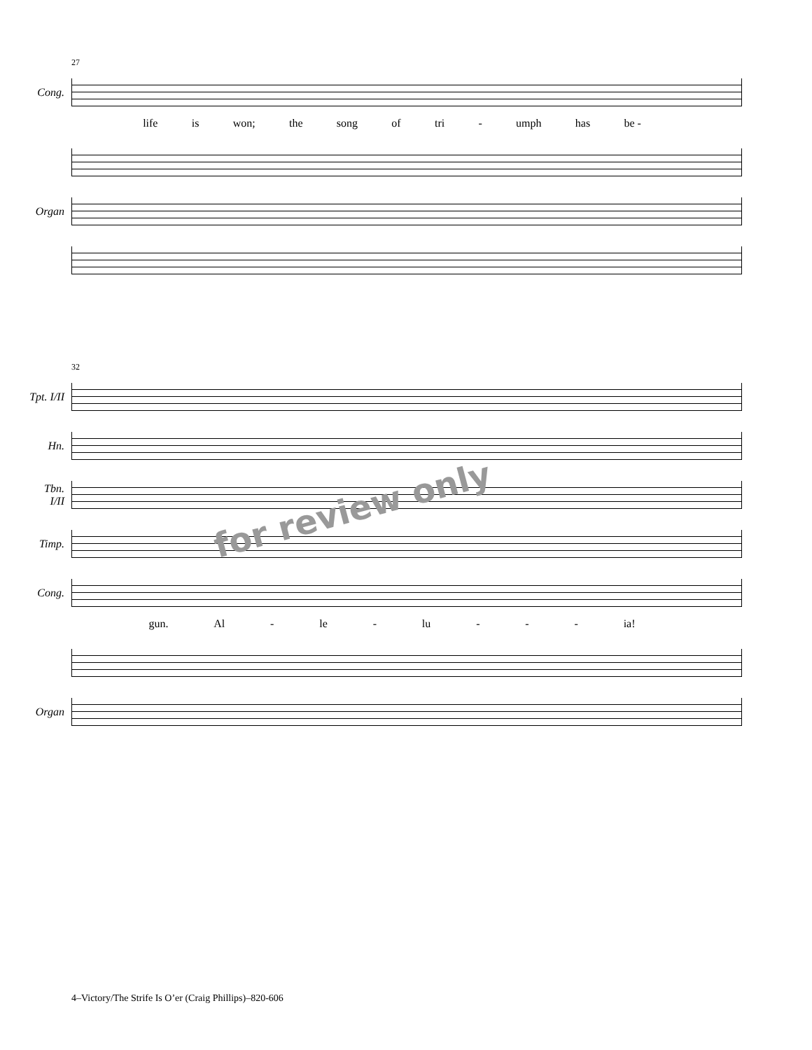27
Cong.
life is won; the song of tri - umph has be -
Organ
32
Tpt. I/II
Hn.
Tbn. I/II
Timp.
Cong.
gun. Al - le - lu - - - ia!
Organ
for review only
4–Victory/The Strife Is O’er (Craig Phillips)–820-606